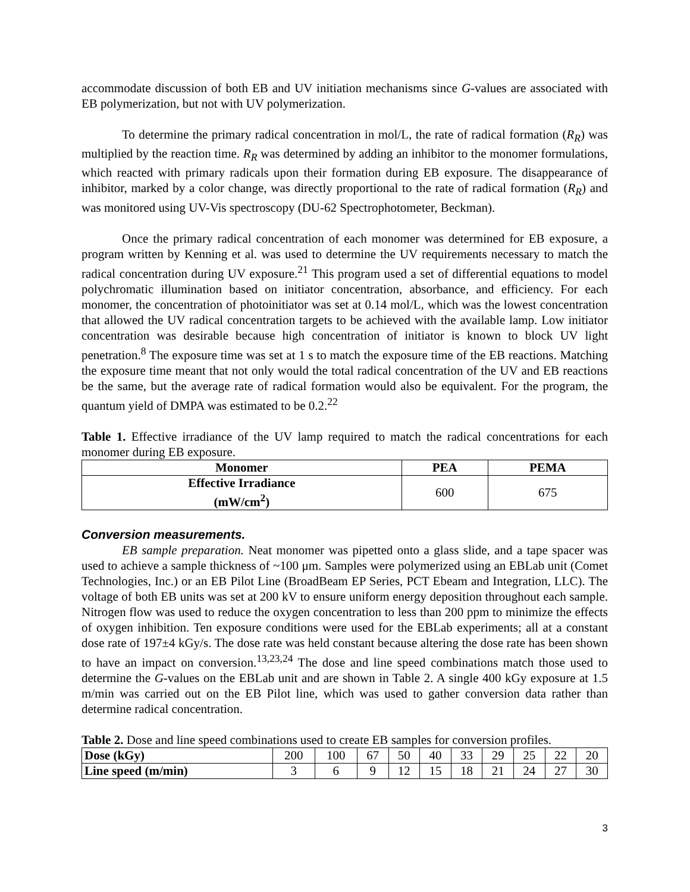accommodate discussion of both EB and UV initiation mechanisms since G-values are associated with EB polymerization, but not with UV polymerization.
To determine the primary radical concentration in mol/L, the rate of radical formation (R<sub>R</sub>) was multiplied by the reaction time. R<sub>R</sub> was determined by adding an inhibitor to the monomer formulations, which reacted with primary radicals upon their formation during EB exposure. The disappearance of inhibitor, marked by a color change, was directly proportional to the rate of radical formation (R<sub>R</sub>) and was monitored using UV-Vis spectroscopy (DU-62 Spectrophotometer, Beckman).
Once the primary radical concentration of each monomer was determined for EB exposure, a program written by Kenning et al. was used to determine the UV requirements necessary to match the radical concentration during UV exposure.<sup>21</sup> This program used a set of differential equations to model polychromatic illumination based on initiator concentration, absorbance, and efficiency. For each monomer, the concentration of photoinitiator was set at 0.14 mol/L, which was the lowest concentration that allowed the UV radical concentration targets to be achieved with the available lamp. Low initiator concentration was desirable because high concentration of initiator is known to block UV light penetration.<sup>8</sup> The exposure time was set at 1 s to match the exposure time of the EB reactions. Matching the exposure time meant that not only would the total radical concentration of the UV and EB reactions be the same, but the average rate of radical formation would also be equivalent. For the program, the quantum yield of DMPA was estimated to be 0.2.<sup>22</sup>
Table 1. Effective irradiance of the UV lamp required to match the radical concentrations for each monomer during EB exposure.
| Monomer | PEA | PEMA |
| --- | --- | --- |
| Effective Irradiance (mW/cm<sup>2</sup>) | 600 | 675 |
Conversion measurements.
EB sample preparation. Neat monomer was pipetted onto a glass slide, and a tape spacer was used to achieve a sample thickness of ~100 μm. Samples were polymerized using an EBLab unit (Comet Technologies, Inc.) or an EB Pilot Line (BroadBeam EP Series, PCT Ebeam and Integration, LLC). The voltage of both EB units was set at 200 kV to ensure uniform energy deposition throughout each sample. Nitrogen flow was used to reduce the oxygen concentration to less than 200 ppm to minimize the effects of oxygen inhibition. Ten exposure conditions were used for the EBLab experiments; all at a constant dose rate of 197±4 kGy/s. The dose rate was held constant because altering the dose rate has been shown to have an impact on conversion.<sup>13,23,24</sup> The dose and line speed combinations match those used to determine the G-values on the EBLab unit and are shown in Table 2. A single 400 kGy exposure at 1.5 m/min was carried out on the EB Pilot line, which was used to gather conversion data rather than determine radical concentration.
Table 2. Dose and line speed combinations used to create EB samples for conversion profiles.
| Dose (kGy) | 200 | 100 | 67 | 50 | 40 | 33 | 29 | 25 | 22 | 20 |
| Line speed (m/min) | 3 | 6 | 9 | 12 | 15 | 18 | 21 | 24 | 27 | 30 |
3